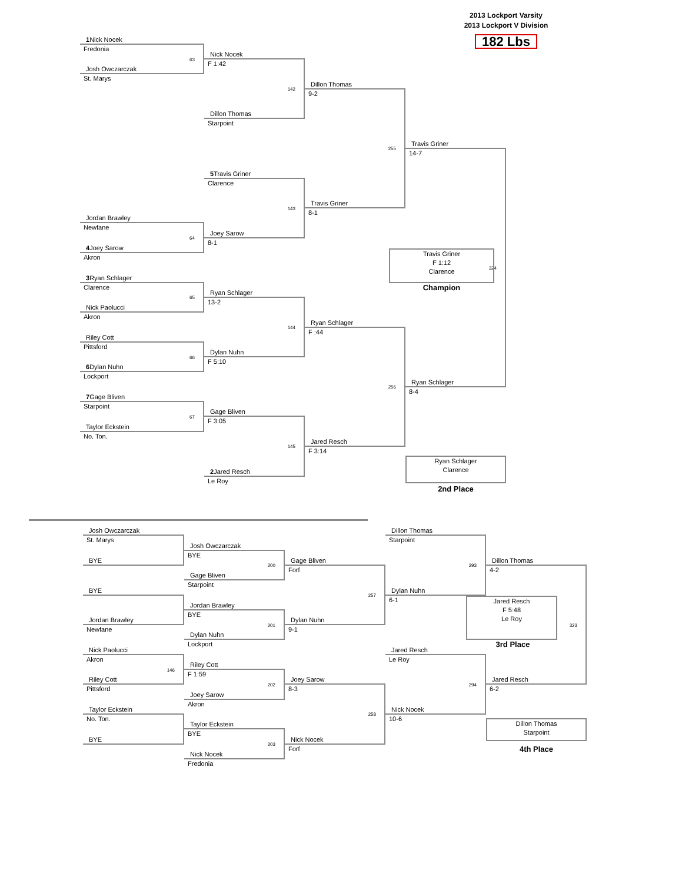2013 Lockport Varsity
2013 Lockport V Division
182 Lbs
1 Nick Nocek
Fredonia
63
Josh Owczarczak
St. Marys
Nick Nocek
F 1:42
142
Dillon Thomas
9-2
Dillon Thomas
Starpoint
255
Travis Griner
14-7
324
5 Travis Griner
Clarence
143
Travis Griner
8-1
Jordan Brawley
Newfane
64
Joey Sarow
8-1
4 Joey Sarow
Akron
Travis Griner
F 1:12
Clarence
Champion
3 Ryan Schlager
Clarence
65
Ryan Schlager
13-2
144
Nick Paolucci
Akron
Ryan Schlager
F :44
256
Riley Cott
Pittsford
66
Dylan Nuhn
F 5:10
6 Dylan Nuhn
Lockport
Ryan Schlager
8-4
7 Gage Bliven
Starpoint
67
Gage Bliven
F 3:05
145
Taylor Eckstein
No. Ton.
Jared Resch
F 3:14
2 Jared Resch
Le Roy
Ryan Schlager
Clarence
2nd Place
Josh Owczarczak
St. Marys
Dillon Thomas
Starpoint
293
Josh Owczarczak
BYE
200
BYE
Gage Bliven
Forf
257
Dillon Thomas
4-2
323
Gage Bliven
Starpoint
BYE
Dylan Nuhn
6-1
Jordan Brawley
BYE
201
Jared Resch
F 5:48
Le Roy
Jordan Brawley
Newfane
Dylan Nuhn
9-1
Dylan Nuhn
Lockport
3rd Place
Nick Paolucci
Akron
146
Jared Resch
Le Roy
294
Riley Cott
F 1:59
202
Riley Cott
Pittsford
Joey Sarow
8-3
258
Jared Resch
6-2
Joey Sarow
Akron
Taylor Eckstein
No. Ton.
Nick Nocek
10-6
Taylor Eckstein
BYE
203
Dillon Thomas
Starpoint
BYE
Nick Nocek
Forf
4th Place
Nick Nocek
Fredonia